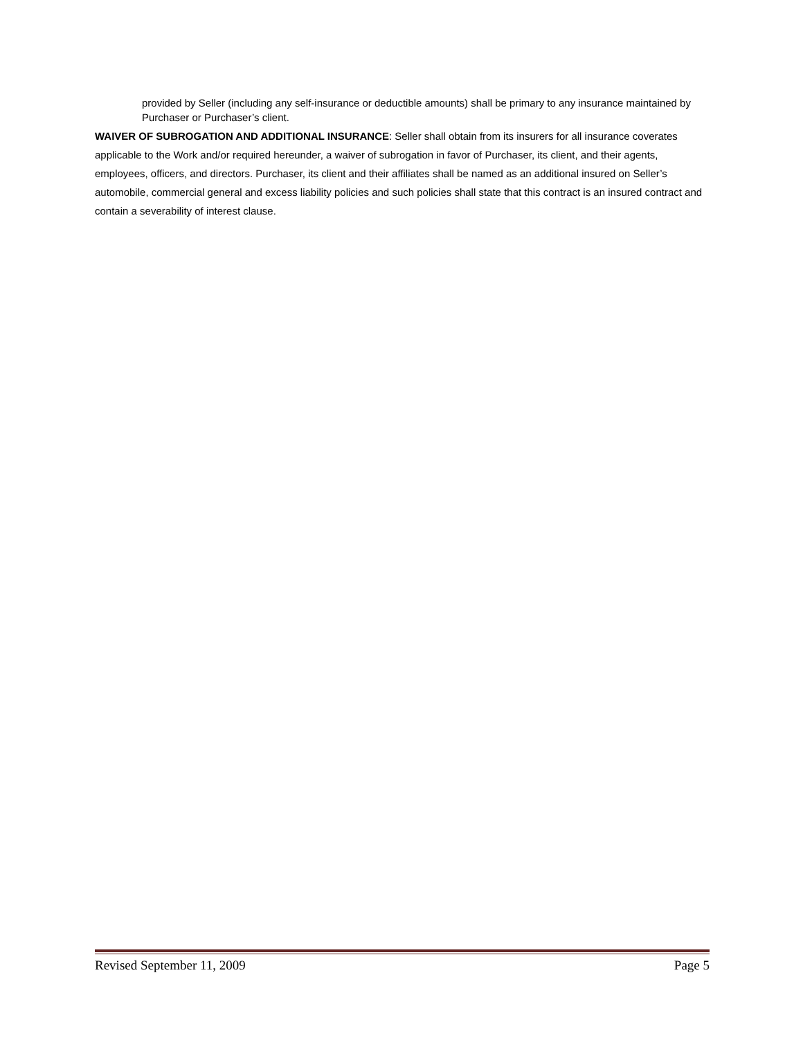provided by Seller (including any self-insurance or deductible amounts) shall be primary to any insurance maintained by Purchaser or Purchaser’s client.
WAIVER OF SUBROGATION AND ADDITIONAL INSURANCE: Seller shall obtain from its insurers for all insurance coverates applicable to the Work and/or required hereunder, a waiver of subrogation in favor of Purchaser, its client, and their agents, employees, officers, and directors. Purchaser, its client and their affiliates shall be named as an additional insured on Seller’s automobile, commercial general and excess liability policies and such policies shall state that this contract is an insured contract and contain a severability of interest clause.
Revised September 11, 2009 Page 5